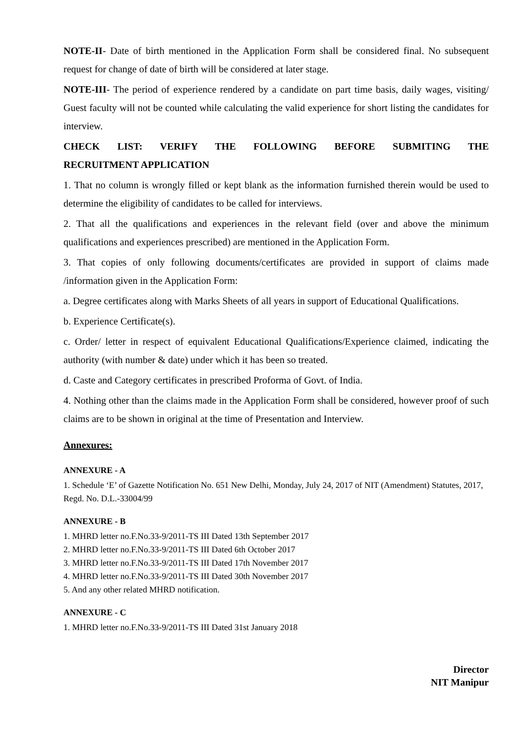NOTE-II- Date of birth mentioned in the Application Form shall be considered final. No subsequent request for change of date of birth will be considered at later stage.
NOTE-III- The period of experience rendered by a candidate on part time basis, daily wages, visiting/ Guest faculty will not be counted while calculating the valid experience for short listing the candidates for interview.
CHECK LIST: VERIFY THE FOLLOWING BEFORE SUBMITING THE
RECRUITMENT APPLICATION
1. That no column is wrongly filled or kept blank as the information furnished therein would be used to determine the eligibility of candidates to be called for interviews.
2. That all the qualifications and experiences in the relevant field (over and above the minimum qualifications and experiences prescribed) are mentioned in the Application Form.
3. That copies of only following documents/certificates are provided in support of claims made /information given in the Application Form:
a. Degree certificates along with Marks Sheets of all years in support of Educational Qualifications.
b. Experience Certificate(s).
c. Order/ letter in respect of equivalent Educational Qualifications/Experience claimed, indicating the authority (with number & date) under which it has been so treated.
d. Caste and Category certificates in prescribed Proforma of Govt. of India.
4. Nothing other than the claims made in the Application Form shall be considered, however proof of such claims are to be shown in original at the time of Presentation and Interview.
Annexures:
ANNEXURE - A
1. Schedule ‘E’ of Gazette Notification No. 651 New Delhi, Monday, July 24, 2017 of NIT (Amendment) Statutes, 2017, Regd. No. D.L.-33004/99
ANNEXURE - B
1. MHRD letter no.F.No.33-9/2011-TS III Dated 13th September 2017
2. MHRD letter no.F.No.33-9/2011-TS III Dated 6th October 2017
3. MHRD letter no.F.No.33-9/2011-TS III Dated 17th November 2017
4. MHRD letter no.F.No.33-9/2011-TS III Dated 30th November 2017
5. And any other related MHRD notification.
ANNEXURE - C
1. MHRD letter no.F.No.33-9/2011-TS III Dated 31st January 2018
Director
NIT Manipur